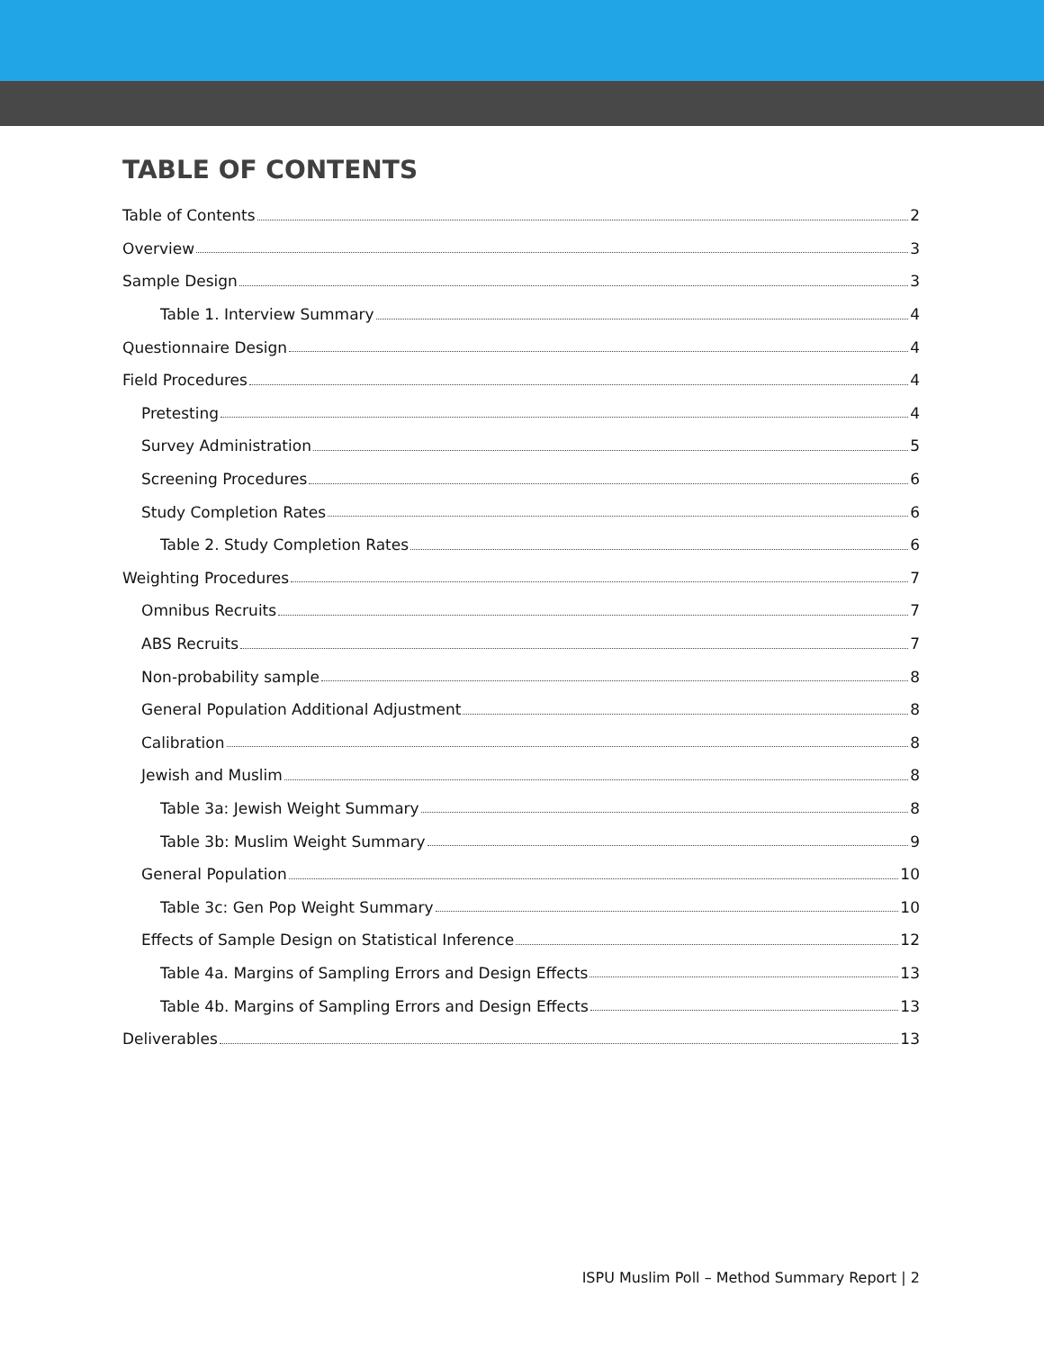TABLE OF CONTENTS
Table of Contents 2
Overview 3
Sample Design 3
Table 1. Interview Summary 4
Questionnaire Design 4
Field Procedures 4
Pretesting 4
Survey Administration 5
Screening Procedures 6
Study Completion Rates 6
Table 2. Study Completion Rates 6
Weighting Procedures 7
Omnibus Recruits 7
ABS Recruits 7
Non-probability sample 8
General Population Additional Adjustment 8
Calibration 8
Jewish and Muslim 8
Table 3a: Jewish Weight Summary 8
Table 3b: Muslim Weight Summary 9
General Population 10
Table 3c: Gen Pop Weight Summary 10
Effects of Sample Design on Statistical Inference 12
Table 4a. Margins of Sampling Errors and Design Effects 13
Table 4b. Margins of Sampling Errors and Design Effects 13
Deliverables 13
ISPU Muslim Poll – Method Summary Report | 2